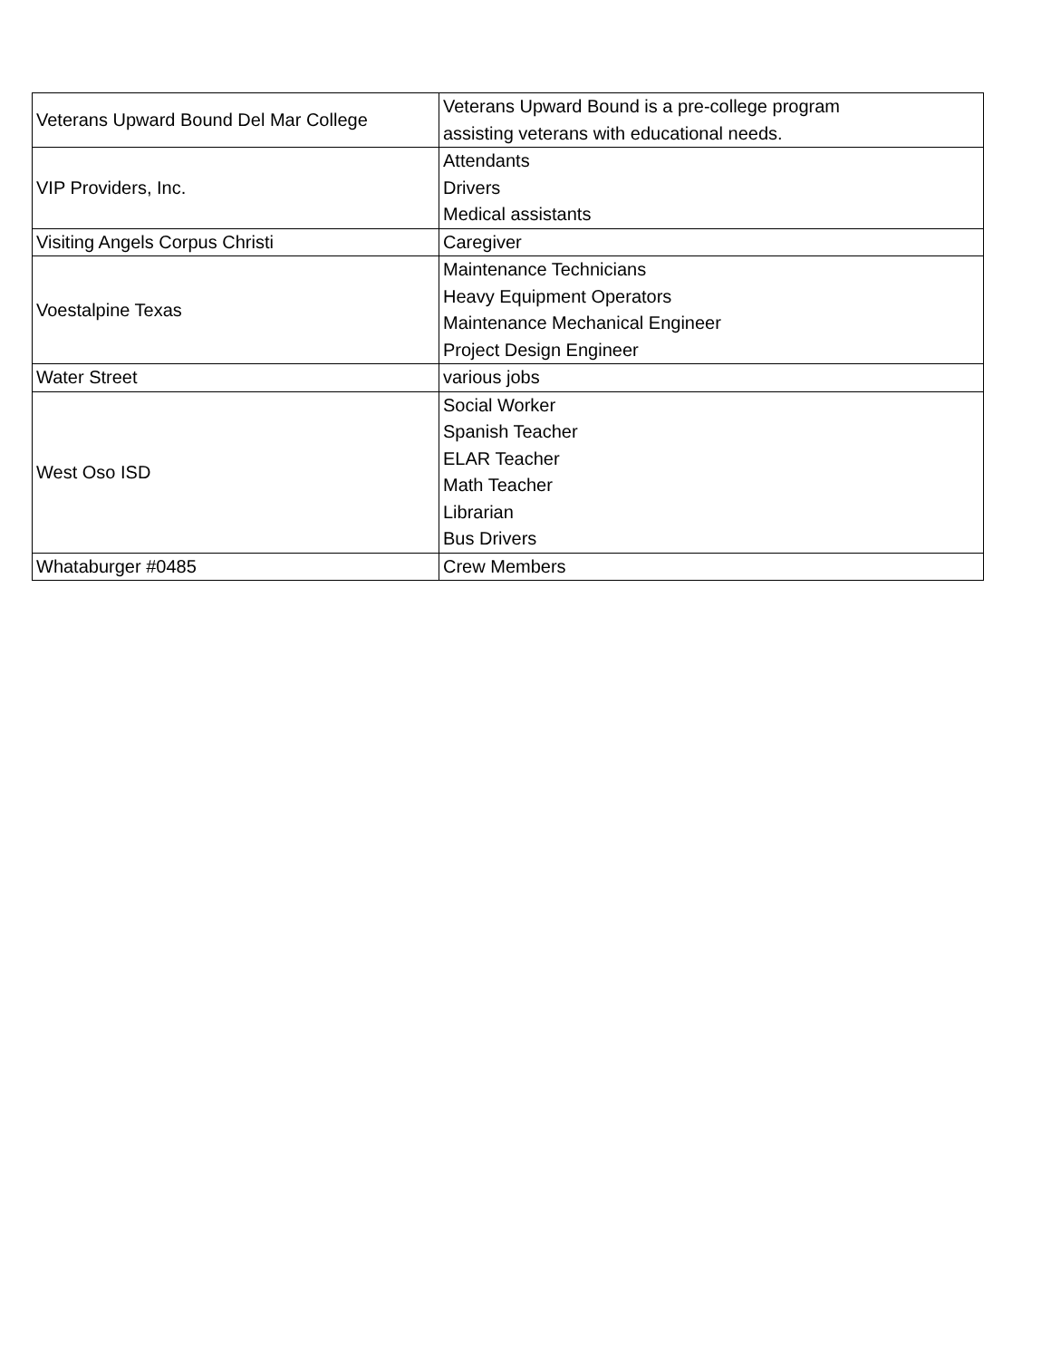| Veterans Upward Bound Del Mar College | Veterans Upward Bound is a pre-college program assisting veterans with educational needs. |
| VIP Providers, Inc. | Attendants Drivers Medical assistants |
| Visiting Angels Corpus Christi | Caregiver |
| Voestalpine Texas | Maintenance Technicians Heavy Equipment Operators Maintenance Mechanical Engineer Project Design Engineer |
| Water Street | various jobs |
| West Oso ISD | Social Worker Spanish Teacher ELAR Teacher Math Teacher Librarian Bus Drivers |
| Whataburger #0485 | Crew Members |